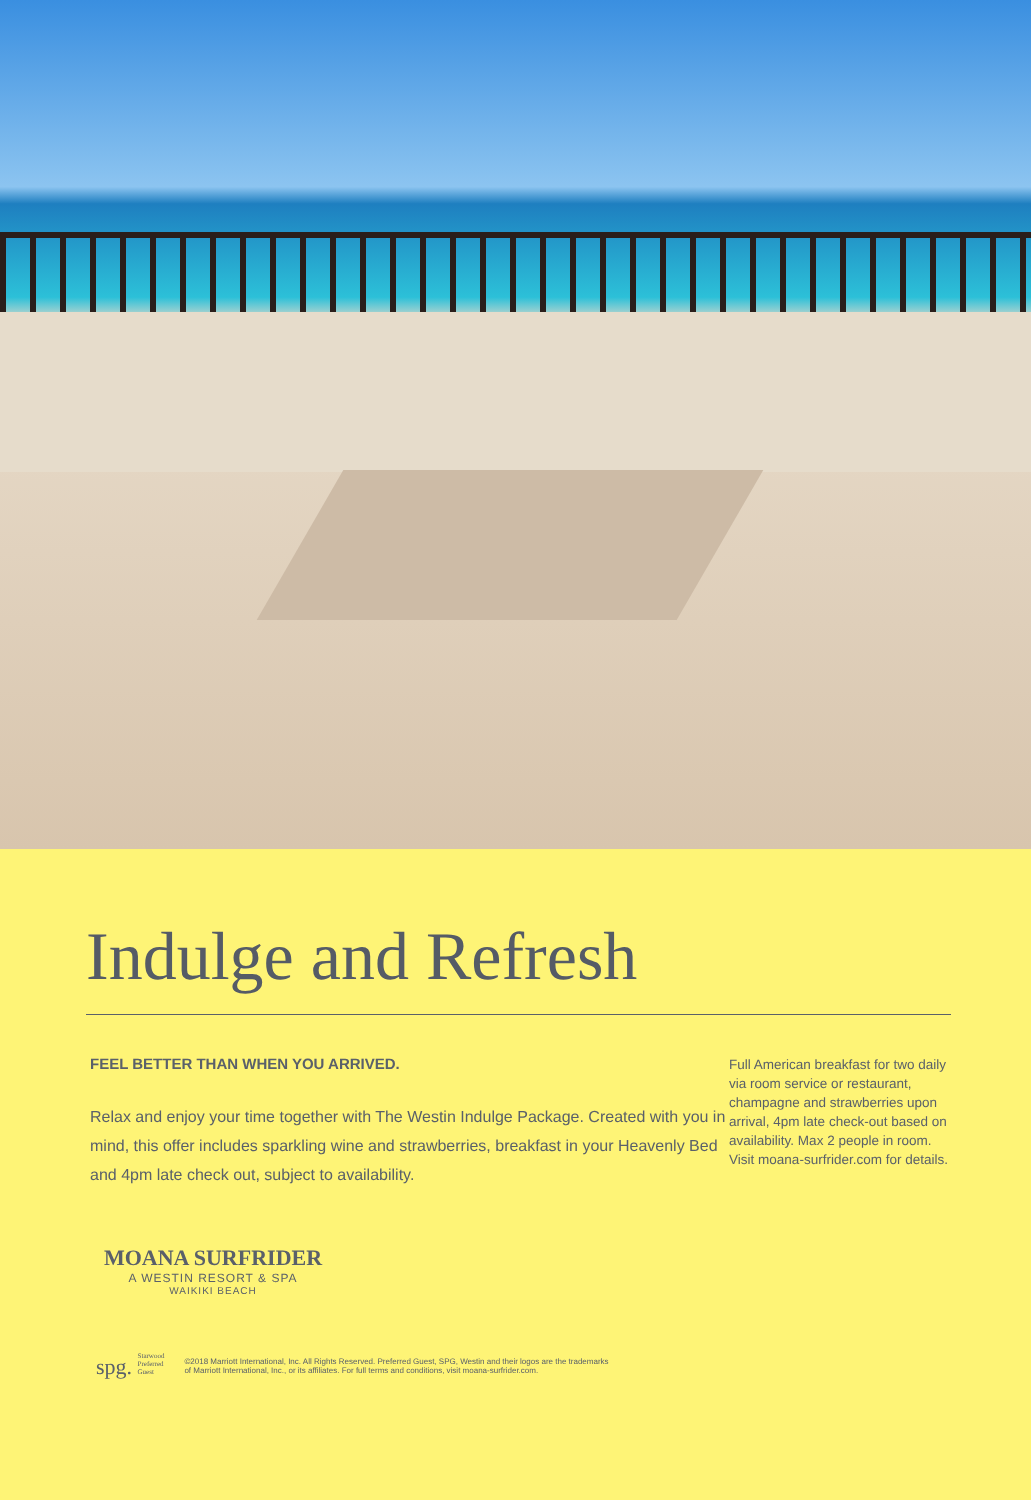Indulge and Refresh
FEEL BETTER THAN WHEN YOU ARRIVED.
Relax and enjoy your time together with The Westin Indulge Package. Created with you in mind, this offer includes sparkling wine and strawberries, breakfast in your Heavenly Bed and 4pm late check out, subject to availability.
Full American breakfast for two daily via room service or restaurant, champagne and strawberries upon arrival, 4pm late check-out based on availability. Max 2 people in room. Visit moana-surfrider.com for details.
MOANA SURFRIDER
A WESTIN RESORT & SPA
WAIKIKI BEACH
spg. Starwood
Preferred
Guest
©2018 Marriott International, Inc. All Rights Reserved. Preferred Guest, SPG, Westin and their logos are the trademarks
of Marriott International, Inc., or its affiliates. For full terms and conditions, visit moana-surfrider.com.